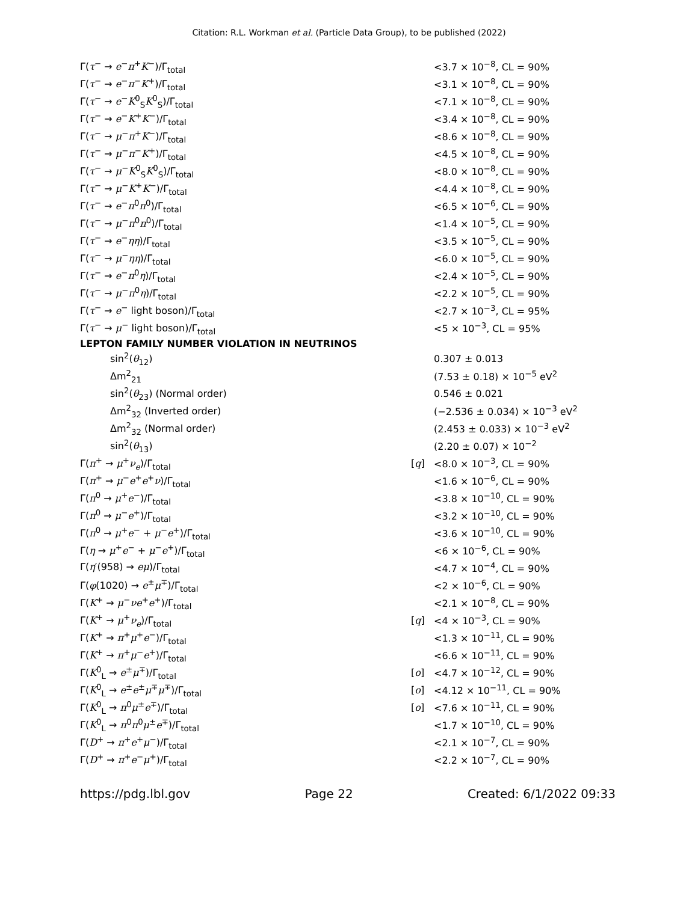Citation: R.L. Workman et al. (Particle Data Group), to be published (2022)
| Γ( τ<sup>−</sup> → e<sup>−</sup> π<sup>+</sup> K<sup>−</sup>)/Γ<sub>total</sub> | | <3.7 × 10<sup>−8</sup>, CL = 90% |
| Γ( τ<sup>−</sup> → e<sup>−</sup> π<sup>−</sup> K<sup>+</sup>)/Γ<sub>total</sub> | | <3.1 × 10<sup>−8</sup>, CL = 90% |
| Γ( τ<sup>−</sup> → e<sup>−</sup> K<sup>0</sup><sub>S</sub> K<sup>0</sup><sub>S</sub>)/Γ<sub>total</sub> | | <7.1 × 10<sup>−8</sup>, CL = 90% |
| Γ( τ<sup>−</sup> → e<sup>−</sup> K<sup>+</sup> K<sup>−</sup>)/Γ<sub>total</sub> | | <3.4 × 10<sup>−8</sup>, CL = 90% |
| Γ( τ<sup>−</sup> → μ<sup>−</sup> π<sup>+</sup> K<sup>−</sup>)/Γ<sub>total</sub> | | <8.6 × 10<sup>−8</sup>, CL = 90% |
| Γ( τ<sup>−</sup> → μ<sup>−</sup> π<sup>−</sup> K<sup>+</sup>)/Γ<sub>total</sub> | | <4.5 × 10<sup>−8</sup>, CL = 90% |
| Γ( τ<sup>−</sup> → μ<sup>−</sup> K<sup>0</sup><sub>S</sub> K<sup>0</sup><sub>S</sub>)/Γ<sub>total</sub> | | <8.0 × 10<sup>−8</sup>, CL = 90% |
| Γ( τ<sup>−</sup> → μ<sup>−</sup> K<sup>+</sup> K<sup>−</sup>)/Γ<sub>total</sub> | | <4.4 × 10<sup>−8</sup>, CL = 90% |
| Γ( τ<sup>−</sup> → e<sup>−</sup> π<sup>0</sup> π<sup>0</sup>)/Γ<sub>total</sub> | | <6.5 × 10<sup>−6</sup>, CL = 90% |
| Γ( τ<sup>−</sup> → μ<sup>−</sup> π<sup>0</sup> π<sup>0</sup>)/Γ<sub>total</sub> | | <1.4 × 10<sup>−5</sup>, CL = 90% |
| Γ( τ<sup>−</sup> → e<sup>−</sup> ηη )/Γ<sub>total</sub> | | <3.5 × 10<sup>−5</sup>, CL = 90% |
| Γ( τ<sup>−</sup> → μ<sup>−</sup> ηη )/Γ<sub>total</sub> | | <6.0 × 10<sup>−5</sup>, CL = 90% |
| Γ( τ<sup>−</sup> → e<sup>−</sup> π<sup>0</sup> η )/Γ<sub>total</sub> | | <2.4 × 10<sup>−5</sup>, CL = 90% |
| Γ( τ<sup>−</sup> → μ<sup>−</sup> π<sup>0</sup> η )/Γ<sub>total</sub> | | <2.2 × 10<sup>−5</sup>, CL = 90% |
| Γ( τ<sup>−</sup> → e<sup>−</sup> light boson)/Γ<sub>total</sub> | | <2.7 × 10<sup>−3</sup>, CL = 95% |
| Γ( τ<sup>−</sup> → μ<sup>−</sup> light boson)/Γ<sub>total</sub> | | <5 × 10<sup>−3</sup>, CL = 95% |
| LEPTON FAMILY NUMBER VIOLATION IN NEUTRINOS | | |
| sin<sup>2</sup>( θ<sub>12</sub>) | | 0.307 ± 0.013 |
| Δm<sup>2</sup><sub>21</sub> | | (7.53 ± 0.18) × 10<sup>−5</sup> eV<sup>2</sup> |
| sin<sup>2</sup>( θ<sub>23</sub>) (Normal order) | | 0.546 ± 0.021 |
| Δm<sup>2</sup><sub>32</sub> (Inverted order) | | (−2.536 ± 0.034) × 10<sup>−3</sup> eV<sup>2</sup> |
| Δm<sup>2</sup><sub>32</sub> (Normal order) | | (2.453 ± 0.033) × 10<sup>−3</sup> eV<sup>2</sup> |
| sin<sup>2</sup>( θ<sub>13</sub>) | | (2.20 ± 0.07) × 10<sup>−2</sup> |
| Γ( π<sup>+</sup> → μ<sup>+</sup> ν<sub>e</sub>)/Γ<sub>total</sub> | [ q ] | <8.0 × 10<sup>−3</sup>, CL = 90% |
| Γ( π<sup>+</sup> → μ<sup>−</sup> e<sup>+</sup> e<sup>+</sup> ν )/Γ<sub>total</sub> | | <1.6 × 10<sup>−6</sup>, CL = 90% |
| Γ( π<sup>0</sup> → μ<sup>+</sup> e<sup>−</sup>)/Γ<sub>total</sub> | | <3.8 × 10<sup>−10</sup>, CL = 90% |
| Γ( π<sup>0</sup> → μ<sup>−</sup> e<sup>+</sup>)/Γ<sub>total</sub> | | <3.2 × 10<sup>−10</sup>, CL = 90% |
| Γ( π<sup>0</sup> → μ<sup>+</sup> e<sup>−</sup> + μ<sup>−</sup> e<sup>+</sup>)/Γ<sub>total</sub> | | <3.6 × 10<sup>−10</sup>, CL = 90% |
| Γ( η → μ<sup>+</sup> e<sup>−</sup> + μ<sup>−</sup> e<sup>+</sup>)/Γ<sub>total</sub> | | <6 × 10<sup>−6</sup>, CL = 90% |
| Γ( η ′(958) → eμ )/Γ<sub>total</sub> | | <4.7 × 10<sup>−4</sup>, CL = 90% |
| Γ( φ (1020) → e<sup>±</sup> μ<sup>∓</sup>)/Γ<sub>total</sub> | | <2 × 10<sup>−6</sup>, CL = 90% |
| Γ( K<sup>+</sup> → μ<sup>−</sup> ν e<sup>+</sup> e<sup>+</sup>)/Γ<sub>total</sub> | | <2.1 × 10<sup>−8</sup>, CL = 90% |
| Γ( K<sup>+</sup> → μ<sup>+</sup> ν<sub>e</sub>)/Γ<sub>total</sub> | [ q ] | <4 × 10<sup>−3</sup>, CL = 90% |
| Γ( K<sup>+</sup> → π<sup>+</sup> μ<sup>+</sup> e<sup>−</sup>)/Γ<sub>total</sub> | | <1.3 × 10<sup>−11</sup>, CL = 90% |
| Γ( K<sup>+</sup> → π<sup>+</sup> μ<sup>−</sup> e<sup>+</sup>)/Γ<sub>total</sub> | | <6.6 × 10<sup>−11</sup>, CL = 90% |
| Γ( K<sup>0</sup><sub>L</sub> → e<sup>±</sup> μ<sup>∓</sup>)/Γ<sub>total</sub> | [ o ] | <4.7 × 10<sup>−12</sup>, CL = 90% |
| Γ( K<sup>0</sup><sub>L</sub> → e<sup>±</sup> e<sup>±</sup> μ<sup>∓</sup> μ<sup>∓</sup>)/Γ<sub>total</sub> | [ o ] | <4.12 × 10<sup>−11</sup>, CL = 90% |
| Γ( K<sup>0</sup><sub>L</sub> → π<sup>0</sup> μ<sup>±</sup> e<sup>∓</sup>)/Γ<sub>total</sub> | [ o ] | <7.6 × 10<sup>−11</sup>, CL = 90% |
| Γ( K<sup>0</sup><sub>L</sub> → π<sup>0</sup> π<sup>0</sup> μ<sup>±</sup> e<sup>∓</sup>)/Γ<sub>total</sub> | | <1.7 × 10<sup>−10</sup>, CL = 90% |
| Γ( D<sup>+</sup> → π<sup>+</sup> e<sup>+</sup> μ<sup>−</sup>)/Γ<sub>total</sub> | | <2.1 × 10<sup>−7</sup>, CL = 90% |
| Γ( D<sup>+</sup> → π<sup>+</sup> e<sup>−</sup> μ<sup>+</sup>)/Γ<sub>total</sub> | | <2.2 × 10<sup>−7</sup>, CL = 90% |
https://pdg.lbl.gov Page 22 Created: 6/1/2022 09:33